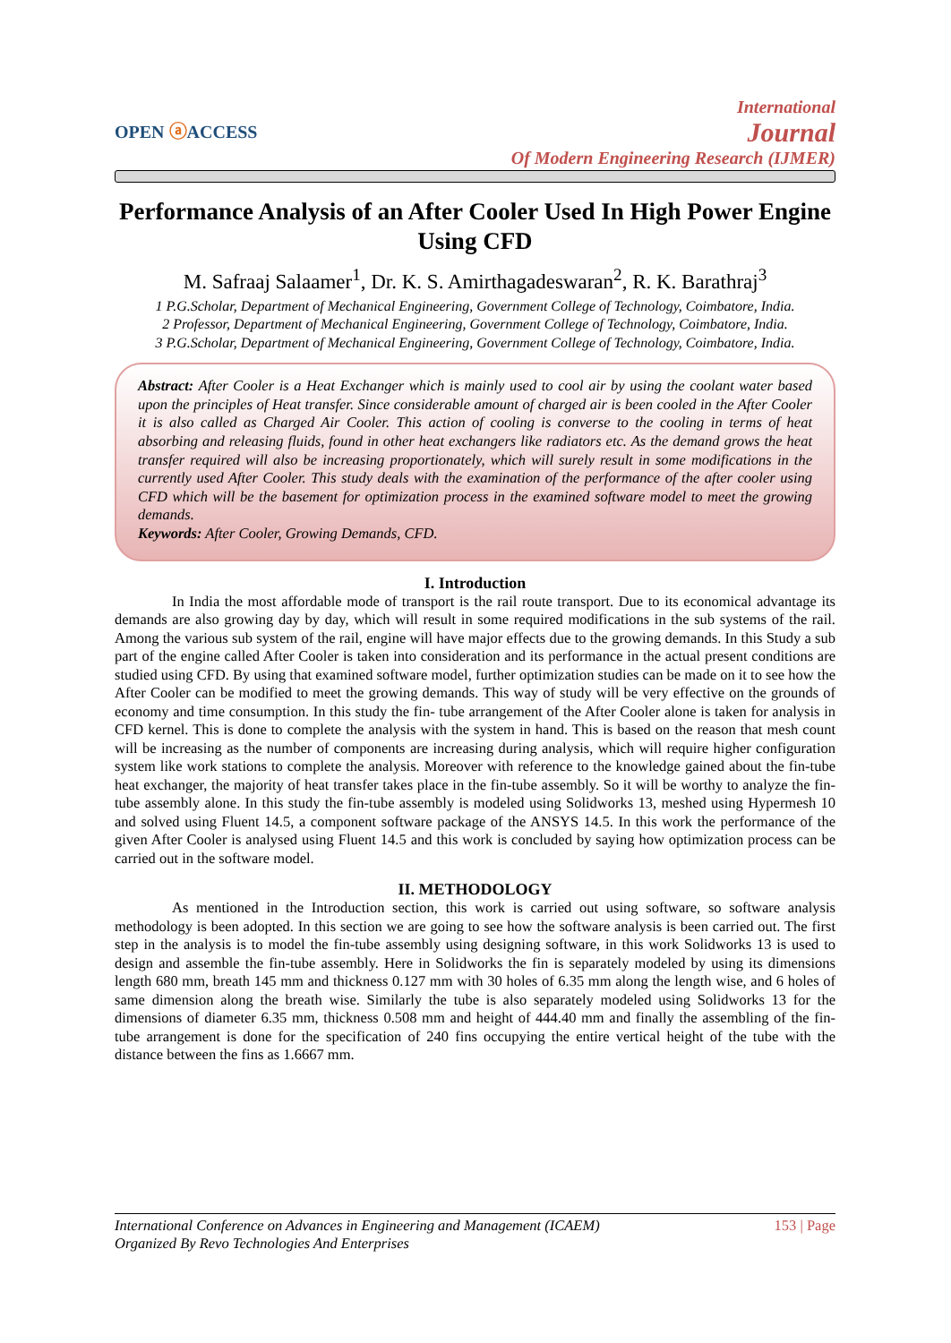OPEN ⓐACCESS
International
Journal
Of Modern Engineering Research (IJMER)
Performance Analysis of an After Cooler Used In High Power Engine Using CFD
M. Safraaj Salaamer<sup>1</sup>, Dr. K. S. Amirthagadeswaran<sup>2</sup>, R. K. Barathraj<sup>3</sup>
1 P.G.Scholar, Department of Mechanical Engineering, Government College of Technology, Coimbatore, India.
2 Professor, Department of Mechanical Engineering, Government College of Technology, Coimbatore, India.
3 P.G.Scholar, Department of Mechanical Engineering, Government College of Technology, Coimbatore, India.
Abstract: After Cooler is a Heat Exchanger which is mainly used to cool air by using the coolant water based upon the principles of Heat transfer. Since considerable amount of charged air is been cooled in the After Cooler it is also called as Charged Air Cooler. This action of cooling is converse to the cooling in terms of heat absorbing and releasing fluids, found in other heat exchangers like radiators etc. As the demand grows the heat transfer required will also be increasing proportionately, which will surely result in some modifications in the currently used After Cooler. This study deals with the examination of the performance of the after cooler using CFD which will be the basement for optimization process in the examined software model to meet the growing demands.
Keywords: After Cooler, Growing Demands, CFD.
I. Introduction
In India the most affordable mode of transport is the rail route transport. Due to its economical advantage its demands are also growing day by day, which will result in some required modifications in the sub systems of the rail. Among the various sub system of the rail, engine will have major effects due to the growing demands. In this Study a sub part of the engine called After Cooler is taken into consideration and its performance in the actual present conditions are studied using CFD. By using that examined software model, further optimization studies can be made on it to see how the After Cooler can be modified to meet the growing demands. This way of study will be very effective on the grounds of economy and time consumption. In this study the fin- tube arrangement of the After Cooler alone is taken for analysis in CFD kernel. This is done to complete the analysis with the system in hand. This is based on the reason that mesh count will be increasing as the number of components are increasing during analysis, which will require higher configuration system like work stations to complete the analysis. Moreover with reference to the knowledge gained about the fin-tube heat exchanger, the majority of heat transfer takes place in the fin-tube assembly. So it will be worthy to analyze the fin-tube assembly alone. In this study the fin-tube assembly is modeled using Solidworks 13, meshed using Hypermesh 10 and solved using Fluent 14.5, a component software package of the ANSYS 14.5. In this work the performance of the given After Cooler is analysed using Fluent 14.5 and this work is concluded by saying how optimization process can be carried out in the software model.
II. METHODOLOGY
As mentioned in the Introduction section, this work is carried out using software, so software analysis methodology is been adopted. In this section we are going to see how the software analysis is been carried out. The first step in the analysis is to model the fin-tube assembly using designing software, in this work Solidworks 13 is used to design and assemble the fin-tube assembly. Here in Solidworks the fin is separately modeled by using its dimensions length 680 mm, breath 145 mm and thickness 0.127 mm with 30 holes of 6.35 mm along the length wise, and 6 holes of same dimension along the breath wise. Similarly the tube is also separately modeled using Solidworks 13 for the dimensions of diameter 6.35 mm, thickness 0.508 mm and height of 444.40 mm and finally the assembling of the fin-tube arrangement is done for the specification of 240 fins occupying the entire vertical height of the tube with the distance between the fins as 1.6667 mm.
International Conference on Advances in Engineering and Management (ICAEM)
Organized By Revo Technologies And Enterprises
153 | Page